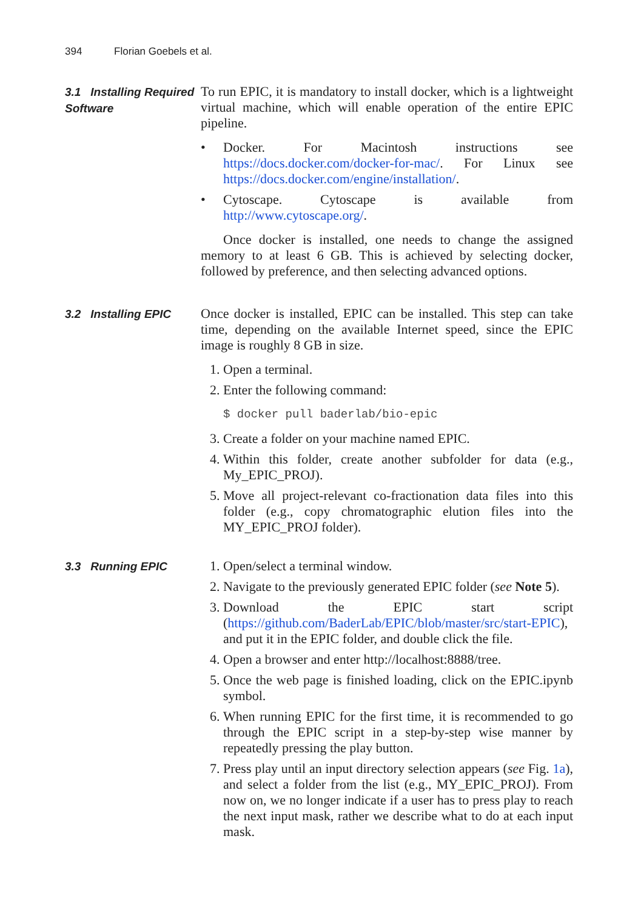394 Florian Goebels et al.
3.1 Installing Required Software
To run EPIC, it is mandatory to install docker, which is a lightweight virtual machine, which will enable operation of the entire EPIC pipeline.
• Docker. For Macintosh instructions see https://docs.docker.com/docker-for-mac/. For Linux see https://docs.docker.com/engine/installation/.
• Cytoscape. Cytoscape is available from http://www.cytoscape.org/.
Once docker is installed, one needs to change the assigned memory to at least 6 GB. This is achieved by selecting docker, followed by preference, and then selecting advanced options.
3.2 Installing EPIC
Once docker is installed, EPIC can be installed. This step can take time, depending on the available Internet speed, since the EPIC image is roughly 8 GB in size.
1. Open a terminal.
2. Enter the following command:
$ docker pull baderlab/bio-epic
3. Create a folder on your machine named EPIC.
4. Within this folder, create another subfolder for data (e.g., My_EPIC_PROJ).
5. Move all project-relevant co-fractionation data files into this folder (e.g., copy chromatographic elution files into the MY_EPIC_PROJ folder).
3.3 Running EPIC
1. Open/select a terminal window.
2. Navigate to the previously generated EPIC folder (see Note 5).
3. Download the EPIC start script (https://github.com/BaderLab/EPIC/blob/master/src/start-EPIC), and put it in the EPIC folder, and double click the file.
4. Open a browser and enter http://localhost:8888/tree.
5. Once the web page is finished loading, click on the EPIC.ipynb symbol.
6. When running EPIC for the first time, it is recommended to go through the EPIC script in a step-by-step wise manner by repeatedly pressing the play button.
7. Press play until an input directory selection appears (see Fig. 1a), and select a folder from the list (e.g., MY_EPIC_PROJ). From now on, we no longer indicate if a user has to press play to reach the next input mask, rather we describe what to do at each input mask.